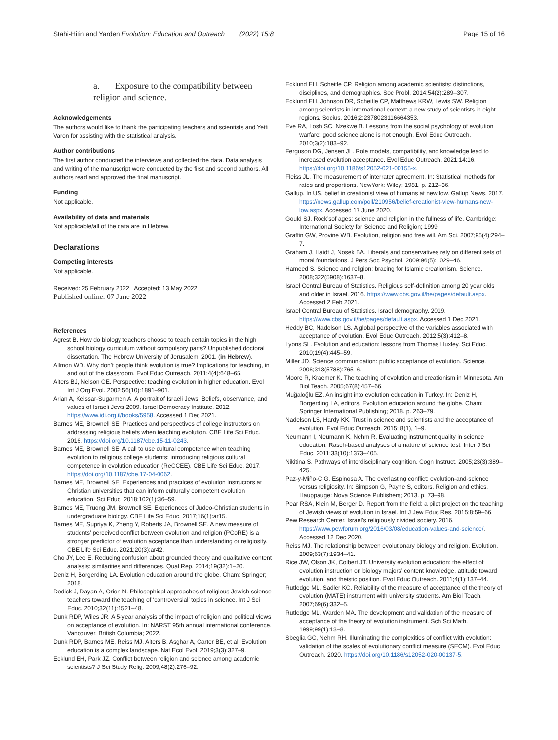Stahi-Hitin and Yarden Evolution: Education and Outreach (2022) 15:8 Page 15 of 16
a. Exposure to the compatibility between religion and science.
Acknowledgements
The authors would like to thank the participating teachers and scientists and Yetti Varon for assisting with the statistical analysis.
Author contributions
The first author conducted the interviews and collected the data. Data analysis and writing of the manuscript were conducted by the first and second authors. All authors read and approved the final manuscript.
Funding
Not applicable.
Availability of data and materials
Not applicable/all of the data are in Hebrew.
Declarations
Competing interests
Not applicable.
Received: 25 February 2022 Accepted: 13 May 2022
Published online: 07 June 2022
References
Agrest B. How do biology teachers choose to teach certain topics in the high school biology curriculum without compulsory parts? Unpublished doctoral dissertation. The Hebrew University of Jerusalem; 2001. (in Hebrew).
Allmon WD. Why don’t people think evolution is true? Implications for teaching, in and out of the classroom. Evol Educ Outreach. 2011;4(4):648–65.
Alters BJ, Nelson CE. Perspective: teaching evolution in higher education. Evol Int J Org Evol. 2002;56(10):1891–901.
Arian A, Keissar-Sugarmen A. A portrait of Israeli Jews. Beliefs, observance, and values of Israeli Jews 2009. Israel Democracy Institute. 2012. https://www.idi.org.il/books/5958. Accessed 1 Dec 2021.
Barnes ME, Brownell SE. Practices and perspectives of college instructors on addressing religious beliefs when teaching evolution. CBE Life Sci Educ. 2016. https://doi.org/10.1187/cbe.15-11-0243.
Barnes ME, Brownell SE. A call to use cultural competence when teaching evolution to religious college students: introducing religious cultural competence in evolution education (ReCCEE). CBE Life Sci Educ. 2017. https://doi.org/10.1187/cbe.17-04-0062.
Barnes ME, Brownell SE. Experiences and practices of evolution instructors at Christian universities that can inform culturally competent evolution education. Sci Educ. 2018;102(1):36–59.
Barnes ME, Truong JM, Brownell SE. Experiences of Judeo-Christian students in undergraduate biology. CBE Life Sci Educ. 2017;16(1):ar15.
Barnes ME, Supriya K, Zheng Y, Roberts JA, Brownell SE. A new measure of students’ perceived conflict between evolution and religion (PCoRE) is a stronger predictor of evolution acceptance than understanding or religiosity. CBE Life Sci Educ. 2021;20(3):ar42.
Cho JY, Lee E. Reducing confusion about grounded theory and qualitative content analysis: similarities and differences. Qual Rep. 2014;19(32):1–20.
Deniz H, Borgerding LA. Evolution education around the globe. Cham: Springer; 2018.
Dodick J, Dayan A, Orion N. Philosophical approaches of religious Jewish science teachers toward the teaching of ‘controversial’ topics in science. Int J Sci Educ. 2010;32(11):1521–48.
Dunk RDP, Wiles JR. A 5-year analysis of the impact of religion and political views on acceptance of evolution. In: NARST 95th annual international conference. Vancouver, British Columbia; 2022.
Dunk RDP, Barnes ME, Reiss MJ, Alters B, Asghar A, Carter BE, et al. Evolution education is a complex landscape. Nat Ecol Evol. 2019;3(3):327–9.
Ecklund EH, Park JZ. Conflict between religion and science among academic scientists? J Sci Study Relig. 2009;48(2):276–92.
Ecklund EH, Scheitle CP. Religion among academic scientists: distinctions, disciplines, and demographics. Soc Probl. 2014;54(2):289–307.
Ecklund EH, Johnson DR, Scheitle CP, Matthews KRW, Lewis SW. Religion among scientists in international context: a new study of scientists in eight regions. Socius. 2016;2:2378023116664353.
Eve RA, Losh SC, Nzekwe B. Lessons from the social psychology of evolution warfare: good science alone is not enough. Evol Educ Outreach. 2010;3(2):183–92.
Ferguson DG, Jensen JL. Role models, compatibility, and knowledge lead to increased evolution acceptance. Evol Educ Outreach. 2021;14:16. https://doi.org/10.1186/s12052-021-00155-x.
Fleiss JL. The measurement of interrater agreement. In: Statistical methods for rates and proportions. NewYork: Wiley; 1981. p. 212–36.
Gallup. In US, belief in creationist view of humans at new low. Gallup News. 2017. https://news.gallup.com/poll/210956/belief-creationist-view-humans-new-low.aspx. Accessed 17 June 2020.
Gould SJ. Rock’sof ages: science and religion in the fullness of life. Cambridge: International Society for Science and Religion; 1999.
Graffin GW, Provine WB. Evolution, religion and free will. Am Sci. 2007;95(4):294–7.
Graham J, Haidt J, Nosek BA. Liberals and conservatives rely on different sets of moral foundations. J Pers Soc Psychol. 2009;96(5):1029–46.
Hameed S. Science and religion: bracing for Islamic creationism. Science. 2008;322(5908):1637–8.
Israel Central Bureau of Statistics. Religious self-definition among 20 year olds and older in Israel. 2016. https://www.cbs.gov.il/he/pages/default.aspx. Accessed 2 Feb 2021.
Israel Central Bureau of Statistics. Israel demography. 2019. https://www.cbs.gov.il/he/pages/default.aspx. Accessed 1 Dec 2021.
Heddy BC, Nadelson LS. A global perspective of the variables associated with acceptance of evolution. Evol Educ Outreach. 2012;5(3):412–8.
Lyons SL. Evolution and education: lessons from Thomas Huxley. Sci Educ. 2010;19(4):445–59.
Miller JD. Science communication: public acceptance of evolution. Science. 2006;313(5788):765–6.
Moore R, Kraemer K. The teaching of evolution and creationism in Minnesota. Am Biol Teach. 2005;67(8):457–66.
Muğaloğlu EZ. An insight into evolution education in Turkey. In: Deniz H, Borgerding LA, editors. Evolution education around the globe. Cham: Springer International Publishing; 2018. p. 263–79.
Nadelson LS, Hardy KK. Trust in science and scientists and the acceptance of evolution. Evol Educ Outreach. 2015; 8(1), 1–9.
Neumann I, Neumann K, Nehm R. Evaluating instrument quality in science education: Rasch-based analyses of a nature of science test. Inter J Sci Educ. 2011;33(10):1373–405.
Nikitina S. Pathways of interdisciplinary cognition. Cogn Instruct. 2005;23(3):389–425.
Paz-y-Miño-C G, Espinosa A. The everlasting conflict: evolution-and-science versus religiosity. In: Simpson G, Payne S, editors. Religion and ethics. Hauppauge: Nova Science Publishers; 2013. p. 73–98.
Pear RSA, Klein M, Berger D. Report from the field: a pilot project on the teaching of Jewish views of evolution in Israel. Int J Jew Educ Res. 2015;8:59–66.
Pew Research Center. Israel’s religiously divided society. 2016. https://www.pewforum.org/2016/03/08/education-values-and-science/. Accessed 12 Dec 2020.
Reiss MJ. The relationship between evolutionary biology and religion. Evolution. 2009;63(7):1934–41.
Rice JW, Olson JK, Colbert JT. University evolution education: the effect of evolution instruction on biology majors’ content knowledge, attitude toward evolution, and theistic position. Evol Educ Outreach. 2011;4(1):137–44.
Rutledge ML, Sadler KC. Reliability of the measure of acceptance of the theory of evolution (MATE) instrument with university students. Am Biol Teach. 2007;69(6):332–5.
Rutledge ML, Warden MA. The development and validation of the measure of acceptance of the theory of evolution instrument. Sch Sci Math. 1999;99(1):13–8.
Sbeglia GC, Nehm RH. Illuminating the complexities of conflict with evolution: validation of the scales of evolutionary conflict measure (SECM). Evol Educ Outreach. 2020. https://doi.org/10.1186/s12052-020-00137-5.